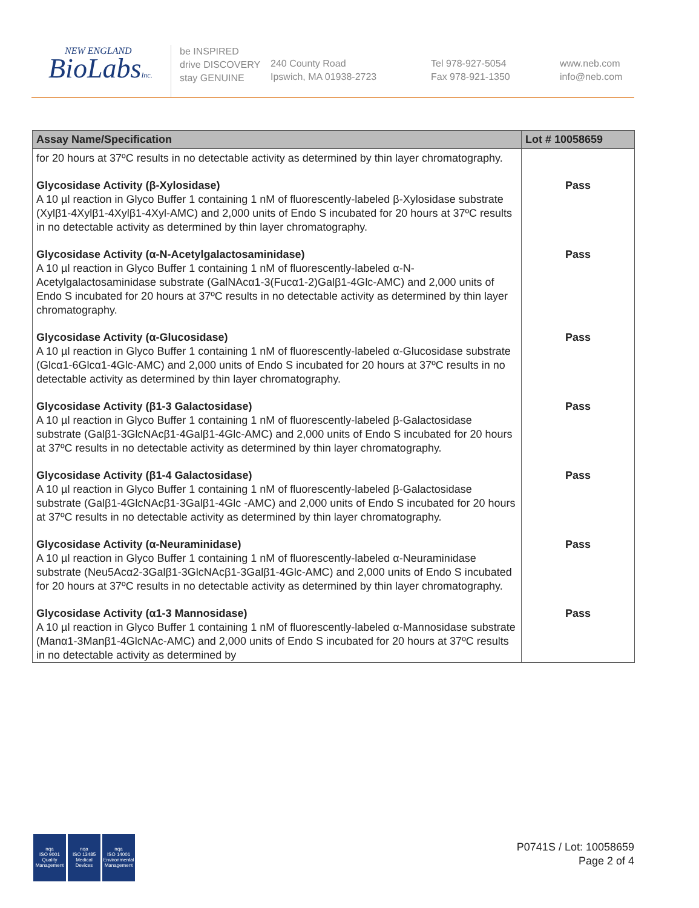NEW ENGLAND
BioLabsInc.
be INSPIRED
drive DISCOVERY
stay GENUINE
240 County Road
Ipswich, MA 01938-2723
Tel 978-927-5054
Fax 978-921-1350
www.neb.com
info@neb.com
| Assay Name/Specification | Lot # 10058659 |
| --- | --- |
| for 20 hours at 37ºC results in no detectable activity as determined by thin layer chromatography. | |
| Glycosidase Activity (β-Xylosidase) A 10 µl reaction in Glyco Buffer 1 containing 1 nM of fluorescently-labeled β-Xylosidase substrate (Xylβ1-4Xylβ1-4Xylβ1-4Xyl-AMC) and 2,000 units of Endo S incubated for 20 hours at 37ºC results in no detectable activity as determined by thin layer chromatography. | Pass |
| Glycosidase Activity (α-N-Acetylgalactosaminidase) A 10 µl reaction in Glyco Buffer 1 containing 1 nM of fluorescently-labeled α-N-Acetylgalactosaminidase substrate (GalNAcα1-3(Fucα1-2)Galβ1-4Glc-AMC) and 2,000 units of Endo S incubated for 20 hours at 37ºC results in no detectable activity as determined by thin layer chromatography. | Pass |
| Glycosidase Activity (α-Glucosidase) A 10 µl reaction in Glyco Buffer 1 containing 1 nM of fluorescently-labeled α-Glucosidase substrate (Glcα1-6Glcα1-4Glc-AMC) and 2,000 units of Endo S incubated for 20 hours at 37ºC results in no detectable activity as determined by thin layer chromatography. | Pass |
| Glycosidase Activity (β1-3 Galactosidase) A 10 µl reaction in Glyco Buffer 1 containing 1 nM of fluorescently-labeled β-Galactosidase substrate (Galβ1-3GlcNAcβ1-4Galβ1-4Glc-AMC) and 2,000 units of Endo S incubated for 20 hours at 37ºC results in no detectable activity as determined by thin layer chromatography. | Pass |
| Glycosidase Activity (β1-4 Galactosidase) A 10 µl reaction in Glyco Buffer 1 containing 1 nM of fluorescently-labeled β-Galactosidase substrate (Galβ1-4GlcNAcβ1-3Galβ1-4Glc -AMC) and 2,000 units of Endo S incubated for 20 hours at 37ºC results in no detectable activity as determined by thin layer chromatography. | Pass |
| Glycosidase Activity (α-Neuraminidase) A 10 µl reaction in Glyco Buffer 1 containing 1 nM of fluorescently-labeled α-Neuraminidase substrate (Neu5Acα2-3Galβ1-3GlcNAcβ1-3Galβ1-4Glc-AMC) and 2,000 units of Endo S incubated for 20 hours at 37ºC results in no detectable activity as determined by thin layer chromatography. | Pass |
| Glycosidase Activity (α1-3 Mannosidase) A 10 µl reaction in Glyco Buffer 1 containing 1 nM of fluorescently-labeled α-Mannosidase substrate (Manα1-3Manβ1-4GlcNAc-AMC) and 2,000 units of Endo S incubated for 20 hours at 37ºC results in no detectable activity as determined by | Pass |
nqa
ISO 9001
Quality Management
nqa
ISO 13485
Medical Devices
nqa
ISO 14001
Environmental Management
P0741S / Lot: 10058659
Page 2 of 4